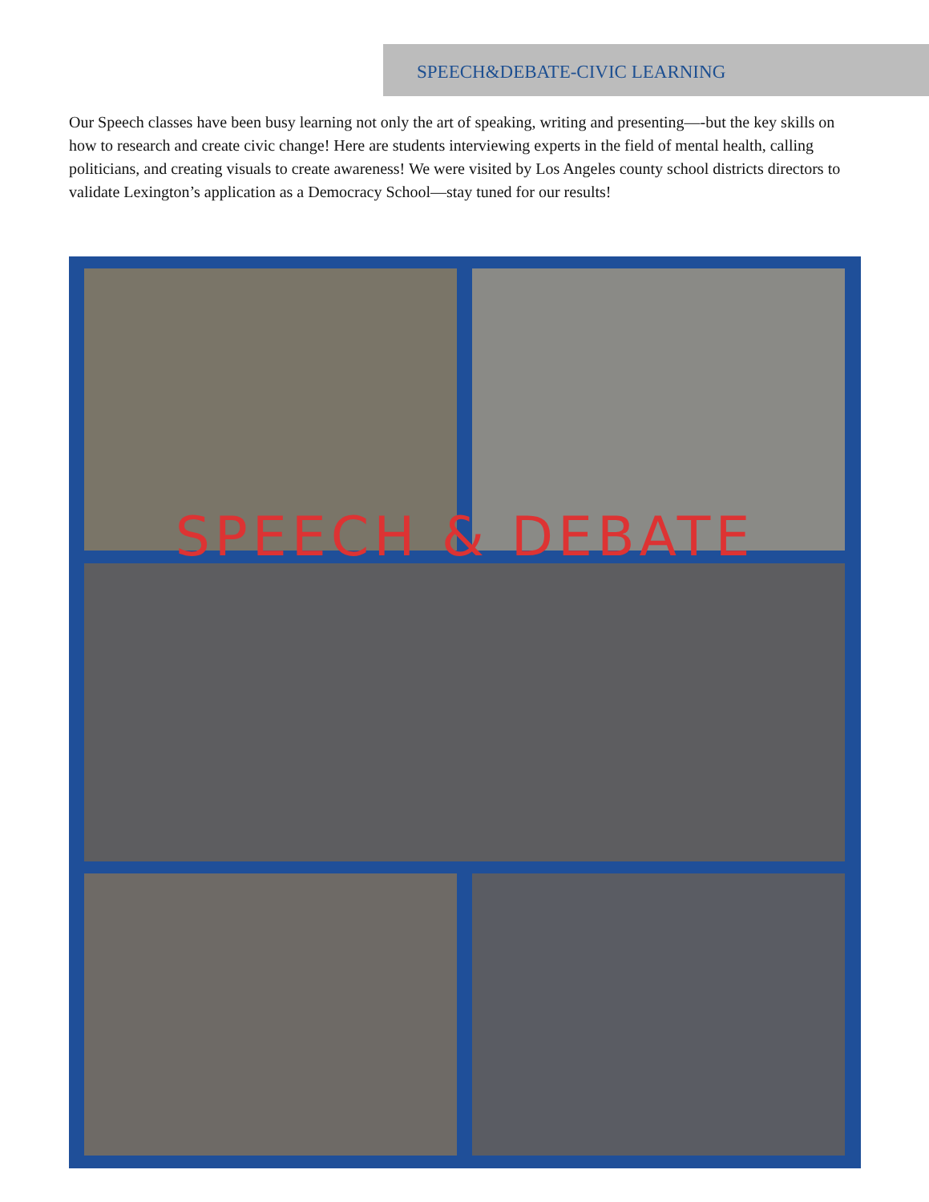SPEECH&DEBATE-CIVIC LEARNING
Our Speech classes have been busy learning not only the art of speaking, writing and presenting—-but the key skills on how to research and create civic change! Here are students interviewing experts in the field of mental health, calling politicians, and creating visuals to create awareness! We were visited by Los Angeles county school districts directors to validate Lexington’s application as a Democracy School—stay tuned for our results!
SPEECH & DEBATE